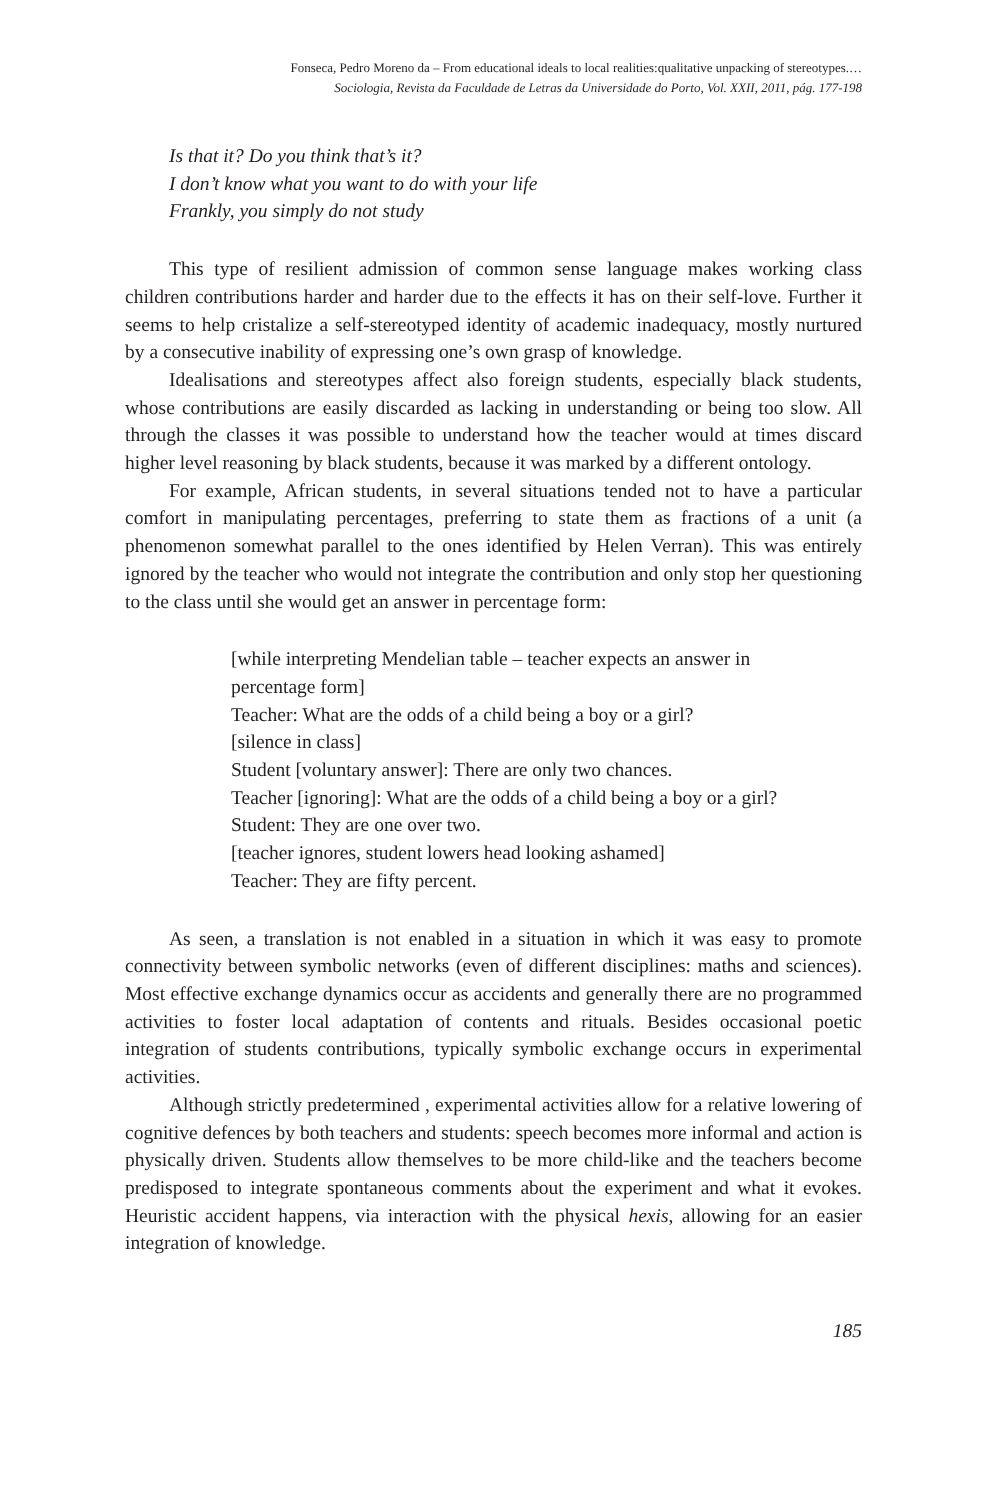Fonseca, Pedro Moreno da – From educational ideals to local realities:qualitative unpacking of stereotypes.…
Sociologia, Revista da Faculdade de Letras da Universidade do Porto, Vol. XXII, 2011, pág. 177-198
Is that it? Do you think that’s it?
I don’t know what you want to do with your life
Frankly, you simply do not study
This type of resilient admission of common sense language makes working class children contributions harder and harder due to the effects it has on their self-love. Further it seems to help cristalize a self-stereotyped identity of academic inadequacy, mostly nurtured by a consecutive inability of expressing one’s own grasp of knowledge.
Idealisations and stereotypes affect also foreign students, especially black students, whose contributions are easily discarded as lacking in understanding or being too slow. All through the classes it was possible to understand how the teacher would at times discard higher level reasoning by black students, because it was marked by a different ontology.
For example, African students, in several situations tended not to have a particular comfort in manipulating percentages, preferring to state them as fractions of a unit (a phenomenon somewhat parallel to the ones identified by Helen Verran). This was entirely ignored by the teacher who would not integrate the contribution and only stop her questioning to the class until she would get an answer in percentage form:
[while interpreting Mendelian table – teacher expects an answer in percentage form]
Teacher: What are the odds of a child being a boy or a girl?
[silence in class]
Student [voluntary answer]: There are only two chances.
Teacher [ignoring]: What are the odds of a child being a boy or a girl?
Student: They are one over two.
[teacher ignores, student lowers head looking ashamed]
Teacher: They are fifty percent.
As seen, a translation is not enabled in a situation in which it was easy to promote connectivity between symbolic networks (even of different disciplines: maths and sciences). Most effective exchange dynamics occur as accidents and generally there are no programmed activities to foster local adaptation of contents and rituals. Besides occasional poetic integration of students contributions, typically symbolic exchange occurs in experimental activities.
Although strictly predetermined , experimental activities allow for a relative lowering of cognitive defences by both teachers and students: speech becomes more informal and action is physically driven. Students allow themselves to be more child-like and the teachers become predisposed to integrate spontaneous comments about the experiment and what it evokes. Heuristic accident happens, via interaction with the physical hexis, allowing for an easier integration of knowledge.
185